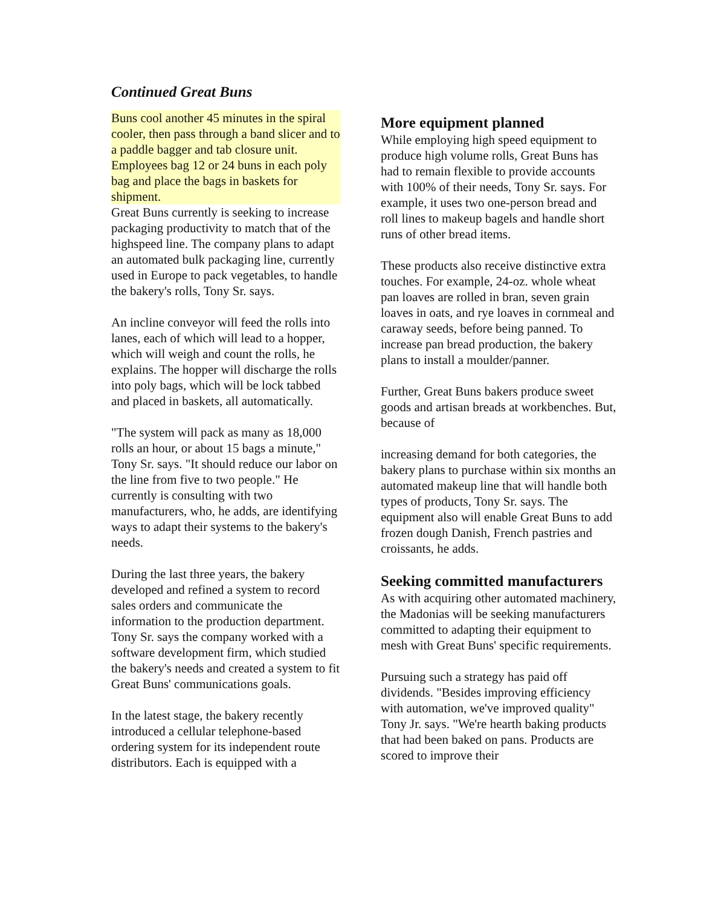Continued Great Buns
Buns cool another 45 minutes in the spiral cooler, then pass through a band slicer and to a paddle bagger and tab closure unit. Employees bag 12 or 24 buns in each poly bag and place the bags in baskets for shipment.
Great Buns currently is seeking to increase packaging productivity to match that of the highspeed line. The company plans to adapt an automated bulk packaging line, currently used in Europe to pack vegetables, to handle the bakery's rolls, Tony Sr. says.
An incline conveyor will feed the rolls into lanes, each of which will lead to a hopper, which will weigh and count the rolls, he explains. The hopper will discharge the rolls into poly bags, which will be lock tabbed and placed in baskets, all automatically.
"The system will pack as many as 18,000 rolls an hour, or about 15 bags a minute," Tony Sr. says. "It should reduce our labor on the line from five to two people." He currently is consulting with two manufacturers, who, he adds, are identifying ways to adapt their systems to the bakery's needs.
During the last three years, the bakery developed and refined a system to record sales orders and communicate the information to the production department. Tony Sr. says the company worked with a software development firm, which studied the bakery's needs and created a system to fit Great Buns' communications goals.
In the latest stage, the bakery recently introduced a cellular telephone-based ordering system for its independent route distributors. Each is equipped with a
More equipment planned
While employing high speed equipment to produce high volume rolls, Great Buns has had to remain flexible to provide accounts with 100% of their needs, Tony Sr. says. For example, it uses two one-person bread and roll lines to makeup bagels and handle short runs of other bread items.
These products also receive distinctive extra touches. For example, 24-oz. whole wheat pan loaves are rolled in bran, seven grain loaves in oats, and rye loaves in cornmeal and caraway seeds, before being panned. To increase pan bread production, the bakery plans to install a moulder/panner.
Further, Great Buns bakers produce sweet goods and artisan breads at workbenches. But, because of
increasing demand for both categories, the bakery plans to purchase within six months an automated makeup line that will handle both types of products, Tony Sr. says. The equipment also will enable Great Buns to add frozen dough Danish, French pastries and croissants, he adds.
Seeking committed manufacturers
As with acquiring other automated machinery, the Madonias will be seeking manufacturers committed to adapting their equipment to mesh with Great Buns' specific requirements.
Pursuing such a strategy has paid off dividends. "Besides improving efficiency with automation, we've improved quality" Tony Jr. says. "We're hearth baking products that had been baked on pans. Products are scored to improve their